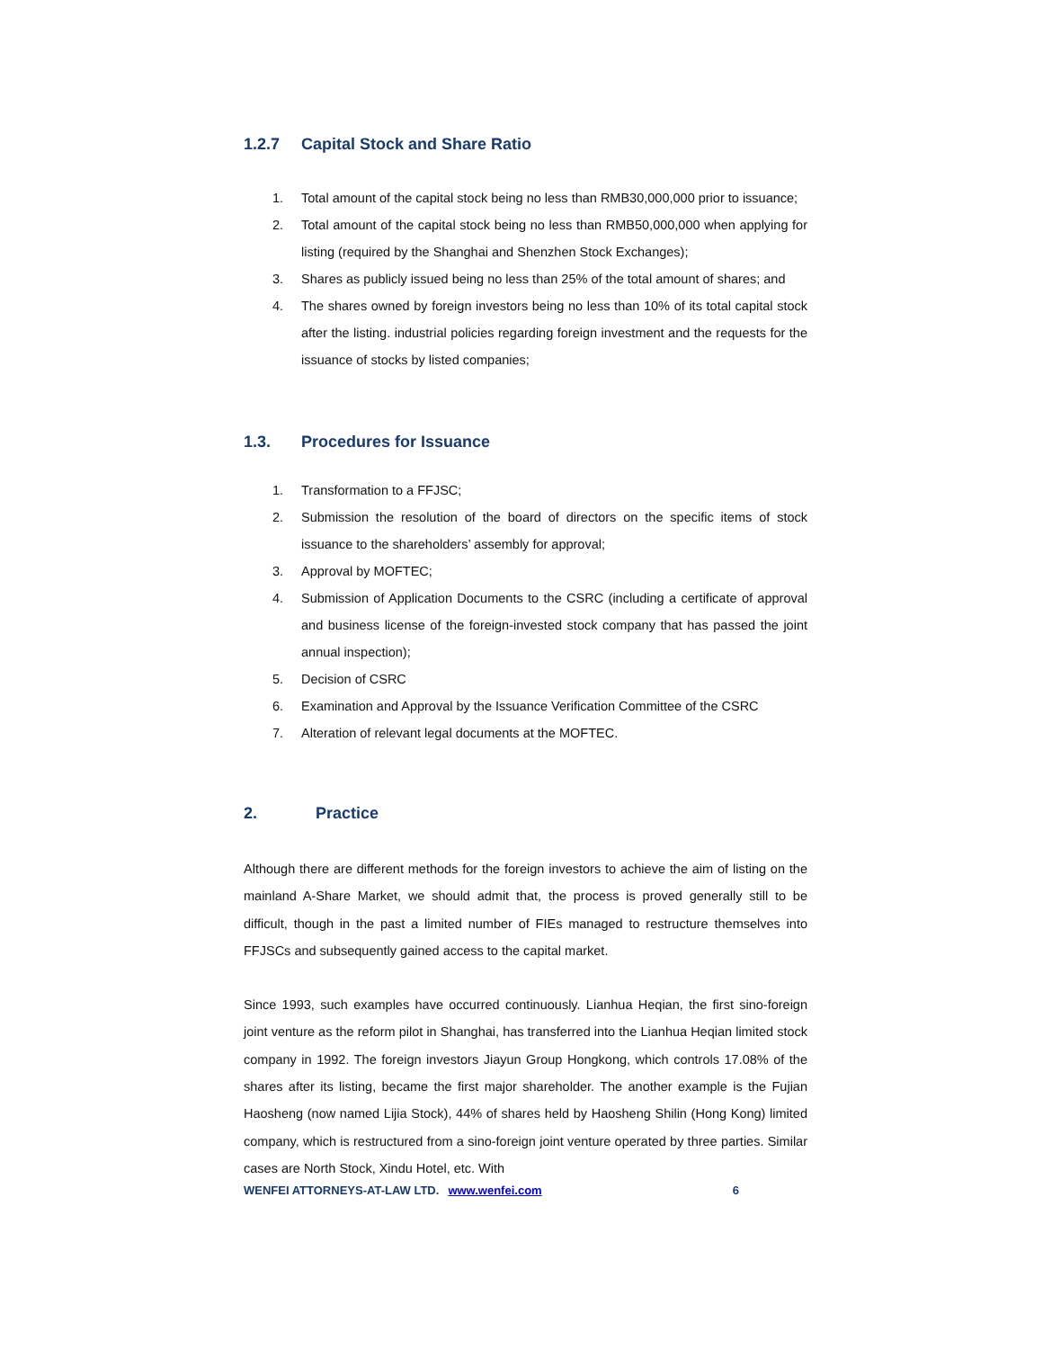1.2.7 Capital Stock and Share Ratio
1. Total amount of the capital stock being no less than RMB30,000,000 prior to issuance;
2. Total amount of the capital stock being no less than RMB50,000,000 when applying for listing (required by the Shanghai and Shenzhen Stock Exchanges);
3. Shares as publicly issued being no less than 25% of the total amount of shares; and
4. The shares owned by foreign investors being no less than 10% of its total capital stock after the listing. industrial policies regarding foreign investment and the requests for the issuance of stocks by listed companies;
1.3. Procedures for Issuance
1. Transformation to a FFJSC;
2. Submission the resolution of the board of directors on the specific items of stock issuance to the shareholders’ assembly for approval;
3. Approval by MOFTEC;
4. Submission of Application Documents to the CSRC (including a certificate of approval and business license of the foreign-invested stock company that has passed the joint annual inspection);
5. Decision of CSRC
6. Examination and Approval by the Issuance Verification Committee of the CSRC
7. Alteration of relevant legal documents at the MOFTEC.
2. Practice
Although there are different methods for the foreign investors to achieve the aim of listing on the mainland A-Share Market, we should admit that, the process is proved generally still to be difficult, though in the past a limited number of FIEs managed to restructure themselves into FFJSCs and subsequently gained access to the capital market.
Since 1993, such examples have occurred continuously. Lianhua Heqian, the first sino-foreign joint venture as the reform pilot in Shanghai, has transferred into the Lianhua Heqian limited stock company in 1992. The foreign investors Jiayun Group Hongkong, which controls 17.08% of the shares after its listing, became the first major shareholder. The another example is the Fujian Haosheng (now named Lijia Stock), 44% of shares held by Haosheng Shilin (Hong Kong) limited company, which is restructured from a sino-foreign joint venture operated by three parties. Similar cases are North Stock, Xindu Hotel, etc. With
WENFEI ATTORNEYS-AT-LAW LTD. www.wenfei.com 6